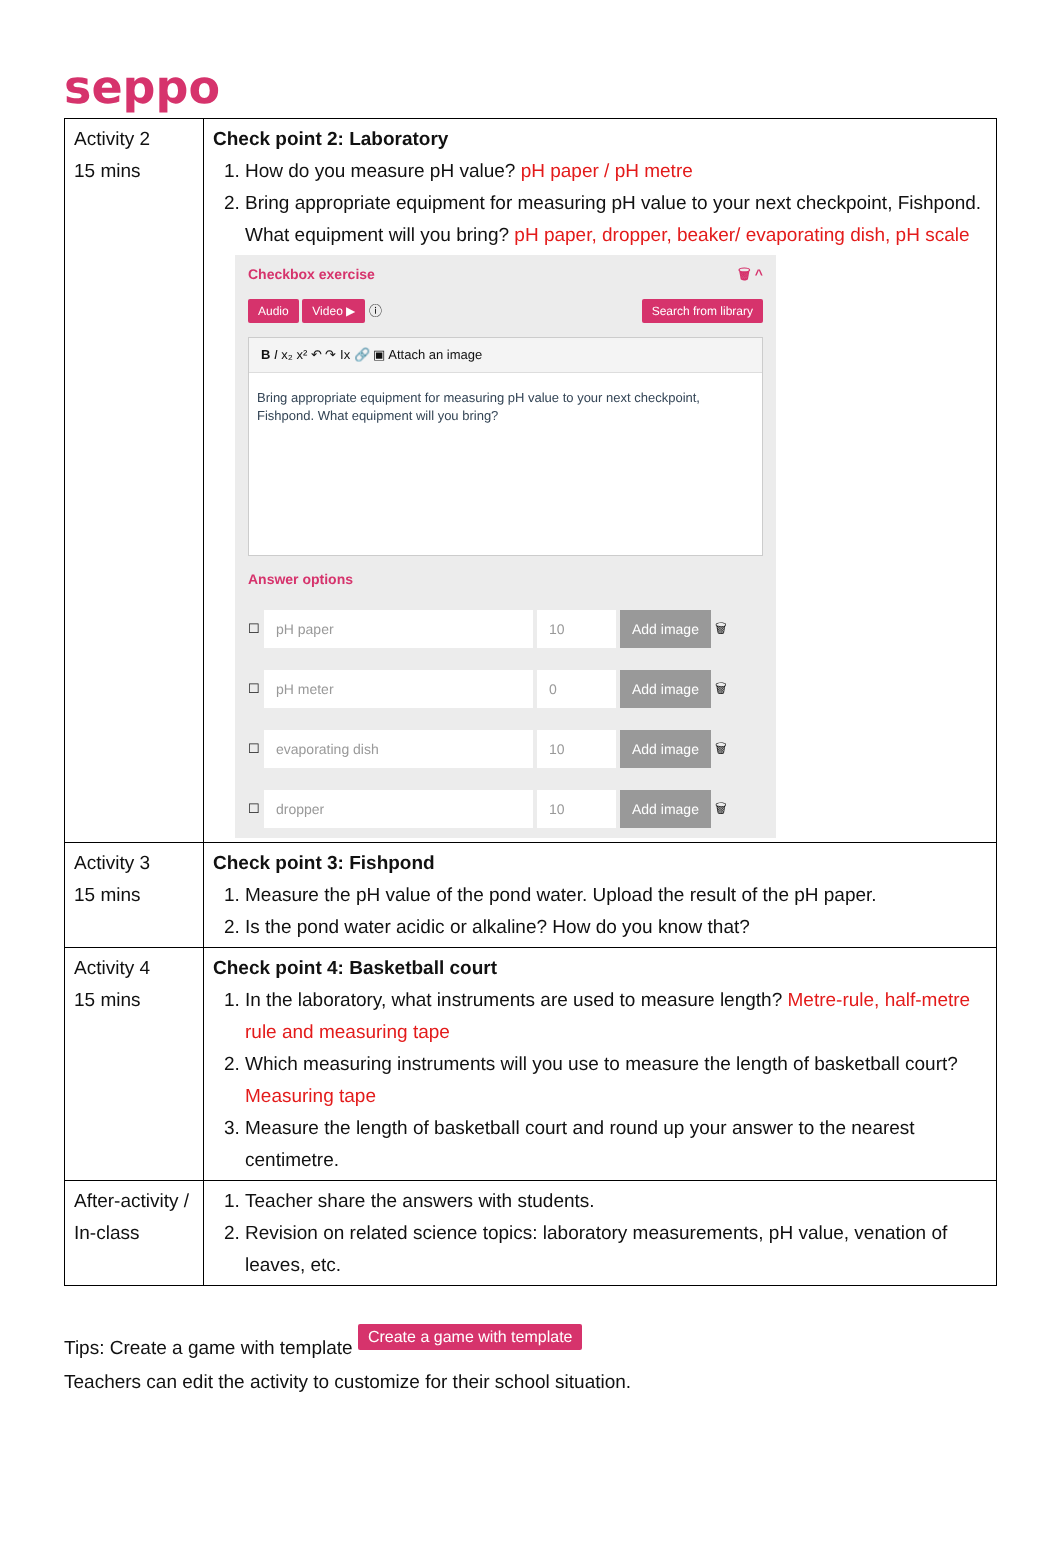seppo
| Activity 2 15 mins | Check point 2: Laboratory 1. How do you measure pH value? pH paper / pH metre 2. Bring appropriate equipment for measuring pH value to your next checkpoint, Fishpond. What equipment will you bring? pH paper, dropper, beaker/ evaporating dish, pH scale Checkbox exercise 🗑 ^ Audio Video ▶ ⓘ Search from library B I x₂ x² ↶ ↷ Ix 🔗 ▣ Attach an image Bring appropriate equipment for measuring pH value to your next checkpoint, Fishpond. What equipment will you bring? Answer options ☐ pH paper 10 Add image 🗑 ☐ pH meter 0 Add image 🗑 ☐ evaporating dish 10 Add image 🗑 ☐ dropper 10 Add image 🗑 |
| Activity 3 15 mins | Check point 3: Fishpond 1. Measure the pH value of the pond water. Upload the result of the pH paper. 2. Is the pond water acidic or alkaline? How do you know that? |
| Activity 4 15 mins | Check point 4: Basketball court 1. In the laboratory, what instruments are used to measure length? Metre-rule, half-metre rule and measuring tape 2. Which measuring instruments will you use to measure the length of basketball court? Measuring tape 3. Measure the length of basketball court and round up your answer to the nearest centimetre. |
| After-activity / In-class | 1. Teacher share the answers with students. 2. Revision on related science topics: laboratory measurements, pH value, venation of leaves, etc. |
Tips: Create a game with template Create a game with template
Teachers can edit the activity to customize for their school situation.